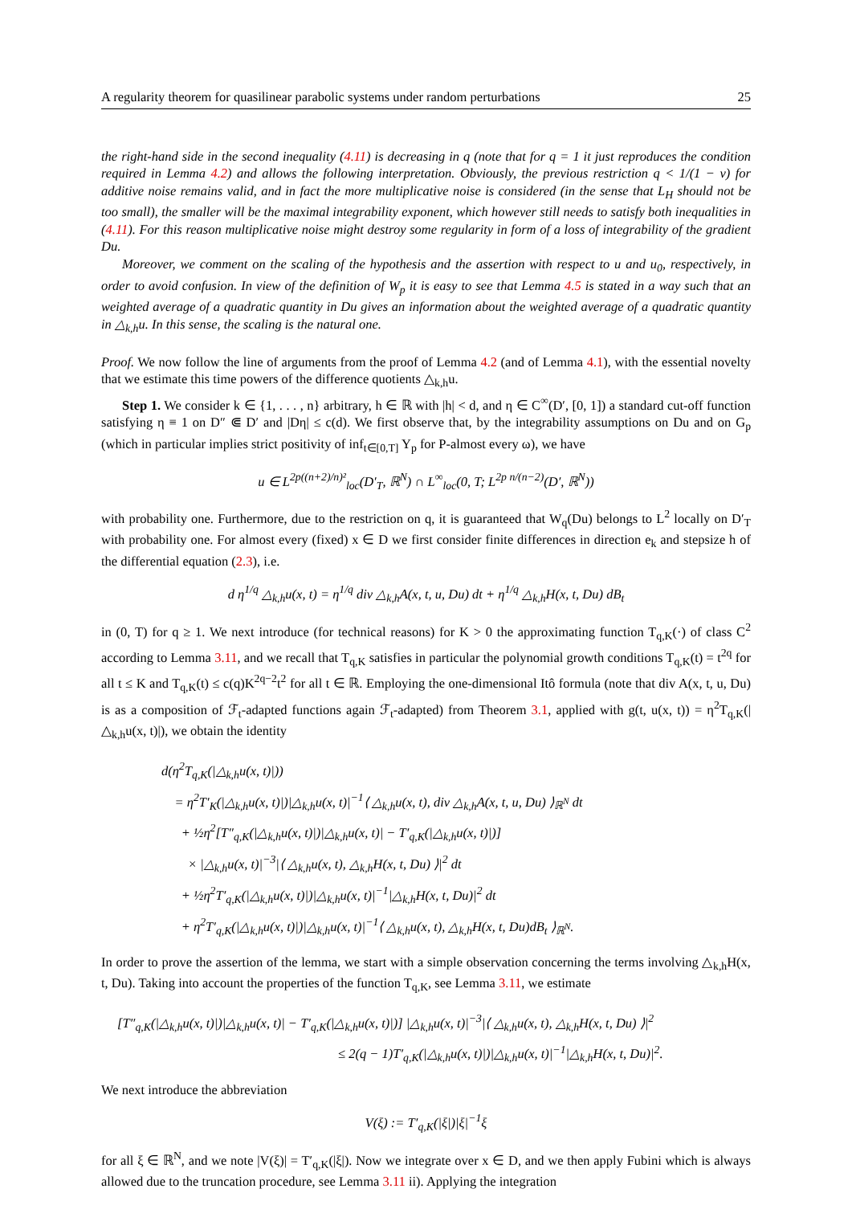A regularity theorem for quasilinear parabolic systems under random perturbations 25
the right-hand side in the second inequality (4.11) is decreasing in q (note that for q = 1 it just reproduces the condition required in Lemma 4.2) and allows the following interpretation. Obviously, the previous restriction q < 1/(1 − ν) for additive noise remains valid, and in fact the more multiplicative noise is considered (in the sense that L<sub>H</sub> should not be too small), the smaller will be the maximal integrability exponent, which however still needs to satisfy both inequalities in (4.11). For this reason multiplicative noise might destroy some regularity in form of a loss of integrability of the gradient Du.
Moreover, we comment on the scaling of the hypothesis and the assertion with respect to u and u<sub>0</sub>, respectively, in order to avoid confusion. In view of the definition of W<sub>p</sub> it is easy to see that Lemma 4.5 is stated in a way such that an weighted average of a quadratic quantity in Du gives an information about the weighted average of a quadratic quantity in △<sub>k,h</sub>u. In this sense, the scaling is the natural one.
Proof. We now follow the line of arguments from the proof of Lemma 4.2 (and of Lemma 4.1), with the essential novelty that we estimate this time powers of the difference quotients △<sub>k,h</sub>u.
Step 1. We consider k ∈ {1, . . . , n} arbitrary, h ∈ ℝ with |h| < d, and η ∈ C<sup>∞</sup>(D′, [0, 1]) a standard cut-off function satisfying η ≡ 1 on D″ ⋐ D′ and |Dη| ≤ c(d). We first observe that, by the integrability assumptions on Du and on G<sub>p</sub> (which in particular implies strict positivity of inf<sub>t∈[0,T]</sub> Y<sub>p</sub> for P-almost every ω), we have
u ∈ L<sup>2p((n+2)/n)²</sup><sub>loc</sub>(D′<sub>T</sub>, ℝ<sup>N</sup>) ∩ L<sup>∞</sup><sub>loc</sub>(0, T; L<sup>2p n/(n−2)</sup>(D′, ℝ<sup>N</sup>))
with probability one. Furthermore, due to the restriction on q, it is guaranteed that W<sub>q</sub>(Du) belongs to L<sup>2</sup> locally on D′<sub>T</sub> with probability one. For almost every (fixed) x ∈ D we first consider finite differences in direction e<sub>k</sub> and stepsize h of the differential equation (2.3), i.e.
d η<sup>1/q</sup> △<sub>k,h</sub>u(x, t) = η<sup>1/q</sup> div △<sub>k,h</sub>A(x, t, u, Du) dt + η<sup>1/q</sup> △<sub>k,h</sub>H(x, t, Du) dB<sub>t</sub>
in (0, T) for q ≥ 1. We next introduce (for technical reasons) for K > 0 the approximating function T<sub>q,K</sub>(·) of class C<sup>2</sup> according to Lemma 3.11, and we recall that T<sub>q,K</sub> satisfies in particular the polynomial growth conditions T<sub>q,K</sub>(t) = t<sup>2q</sup> for all t ≤ K and T<sub>q,K</sub>(t) ≤ c(q)K<sup>2q−2</sup>t<sup>2</sup> for all t ∈ ℝ. Employing the one-dimensional Itô formula (note that div A(x, t, u, Du) is as a composition of ℱ<sub>t</sub>-adapted functions again ℱ<sub>t</sub>-adapted) from Theorem 3.1, applied with g(t, u(x, t)) = η<sup>2</sup>T<sub>q,K</sub>(|△<sub>k,h</sub>u(x, t)|), we obtain the identity
d(η<sup>2</sup>T<sub>q,K</sub>(|△<sub>k,h</sub>u(x, t)|))
= η<sup>2</sup>T′<sub>K</sub>(|△<sub>k,h</sub>u(x, t)|)|△<sub>k,h</sub>u(x, t)|<sup>−1</sup>⟨ △<sub>k,h</sub>u(x, t), div △<sub>k,h</sub>A(x, t, u, Du) ⟩<sub>ℝ<sup>N</sup></sub> dt
+ ½η<sup>2</sup>[T″<sub>q,K</sub>(|△<sub>k,h</sub>u(x, t)|)|△<sub>k,h</sub>u(x, t)| − T′<sub>q,K</sub>(|△<sub>k,h</sub>u(x, t)|)]
× |△<sub>k,h</sub>u(x, t)|<sup>−3</sup>|⟨ △<sub>k,h</sub>u(x, t), △<sub>k,h</sub>H(x, t, Du) ⟩|<sup>2</sup> dt
+ ½η<sup>2</sup>T′<sub>q,K</sub>(|△<sub>k,h</sub>u(x, t)|)|△<sub>k,h</sub>u(x, t)|<sup>−1</sup>|△<sub>k,h</sub>H(x, t, Du)|<sup>2</sup> dt
+ η<sup>2</sup>T′<sub>q,K</sub>(|△<sub>k,h</sub>u(x, t)|)|△<sub>k,h</sub>u(x, t)|<sup>−1</sup>⟨ △<sub>k,h</sub>u(x, t), △<sub>k,h</sub>H(x, t, Du)dB<sub>t</sub> ⟩<sub>ℝ<sup>N</sup></sub>.
In order to prove the assertion of the lemma, we start with a simple observation concerning the terms involving △<sub>k,h</sub>H(x, t, Du). Taking into account the properties of the function T<sub>q,K</sub>, see Lemma 3.11, we estimate
[T″<sub>q,K</sub>(|△<sub>k,h</sub>u(x, t)|)|△<sub>k,h</sub>u(x, t)| − T′<sub>q,K</sub>(|△<sub>k,h</sub>u(x, t)|)] |△<sub>k,h</sub>u(x, t)|<sup>−3</sup>|⟨ △<sub>k,h</sub>u(x, t), △<sub>k,h</sub>H(x, t, Du) ⟩|<sup>2</sup>
≤ 2(q − 1)T′<sub>q,K</sub>(|△<sub>k,h</sub>u(x, t)|)|△<sub>k,h</sub>u(x, t)|<sup>−1</sup>|△<sub>k,h</sub>H(x, t, Du)|<sup>2</sup>.
We next introduce the abbreviation
V(ξ) := T′<sub>q,K</sub>(|ξ|)|ξ|<sup>−1</sup>ξ
for all ξ ∈ ℝ<sup>N</sup>, and we note |V(ξ)| = T′<sub>q,K</sub>(|ξ|). Now we integrate over x ∈ D, and we then apply Fubini which is always allowed due to the truncation procedure, see Lemma 3.11 ii). Applying the integration